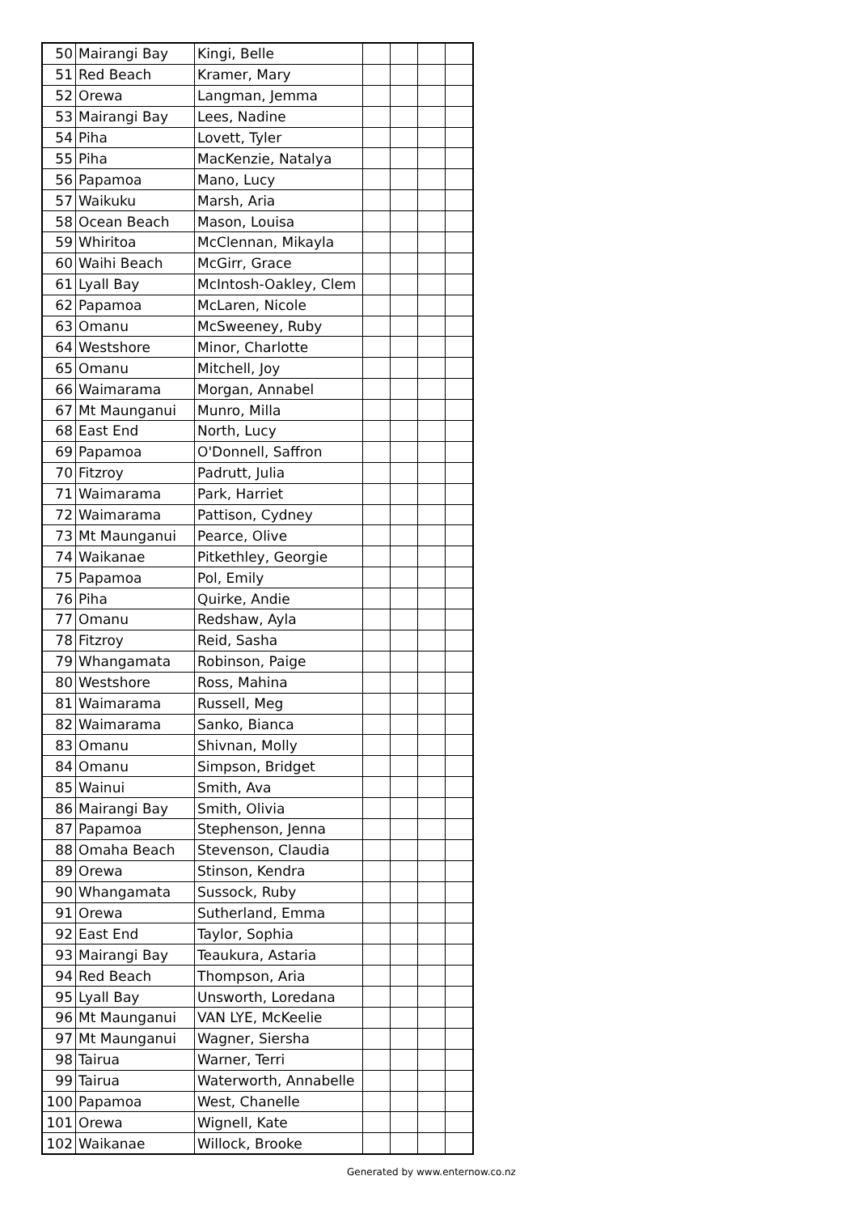| 50 | Mairangi Bay | Kingi, Belle | | | | |
| 51 | Red Beach | Kramer, Mary | | | | |
| 52 | Orewa | Langman, Jemma | | | | |
| 53 | Mairangi Bay | Lees, Nadine | | | | |
| 54 | Piha | Lovett, Tyler | | | | |
| 55 | Piha | MacKenzie, Natalya | | | | |
| 56 | Papamoa | Mano, Lucy | | | | |
| 57 | Waikuku | Marsh, Aria | | | | |
| 58 | Ocean Beach | Mason, Louisa | | | | |
| 59 | Whiritoa | McClennan, Mikayla | | | | |
| 60 | Waihi Beach | McGirr, Grace | | | | |
| 61 | Lyall Bay | McIntosh-Oakley, Clem | | | | |
| 62 | Papamoa | McLaren, Nicole | | | | |
| 63 | Omanu | McSweeney, Ruby | | | | |
| 64 | Westshore | Minor, Charlotte | | | | |
| 65 | Omanu | Mitchell, Joy | | | | |
| 66 | Waimarama | Morgan, Annabel | | | | |
| 67 | Mt Maunganui | Munro, Milla | | | | |
| 68 | East End | North, Lucy | | | | |
| 69 | Papamoa | O'Donnell, Saffron | | | | |
| 70 | Fitzroy | Padrutt, Julia | | | | |
| 71 | Waimarama | Park, Harriet | | | | |
| 72 | Waimarama | Pattison, Cydney | | | | |
| 73 | Mt Maunganui | Pearce, Olive | | | | |
| 74 | Waikanae | Pitkethley, Georgie | | | | |
| 75 | Papamoa | Pol, Emily | | | | |
| 76 | Piha | Quirke, Andie | | | | |
| 77 | Omanu | Redshaw, Ayla | | | | |
| 78 | Fitzroy | Reid, Sasha | | | | |
| 79 | Whangamata | Robinson, Paige | | | | |
| 80 | Westshore | Ross, Mahina | | | | |
| 81 | Waimarama | Russell, Meg | | | | |
| 82 | Waimarama | Sanko, Bianca | | | | |
| 83 | Omanu | Shivnan, Molly | | | | |
| 84 | Omanu | Simpson, Bridget | | | | |
| 85 | Wainui | Smith, Ava | | | | |
| 86 | Mairangi Bay | Smith, Olivia | | | | |
| 87 | Papamoa | Stephenson, Jenna | | | | |
| 88 | Omaha Beach | Stevenson, Claudia | | | | |
| 89 | Orewa | Stinson, Kendra | | | | |
| 90 | Whangamata | Sussock, Ruby | | | | |
| 91 | Orewa | Sutherland, Emma | | | | |
| 92 | East End | Taylor, Sophia | | | | |
| 93 | Mairangi Bay | Teaukura, Astaria | | | | |
| 94 | Red Beach | Thompson, Aria | | | | |
| 95 | Lyall Bay | Unsworth, Loredana | | | | |
| 96 | Mt Maunganui | VAN LYE, McKeelie | | | | |
| 97 | Mt Maunganui | Wagner, Siersha | | | | |
| 98 | Tairua | Warner, Terri | | | | |
| 99 | Tairua | Waterworth, Annabelle | | | | |
| 100 | Papamoa | West, Chanelle | | | | |
| 101 | Orewa | Wignell, Kate | | | | |
| 102 | Waikanae | Willock, Brooke | | | | |
Generated by www.enternow.co.nz